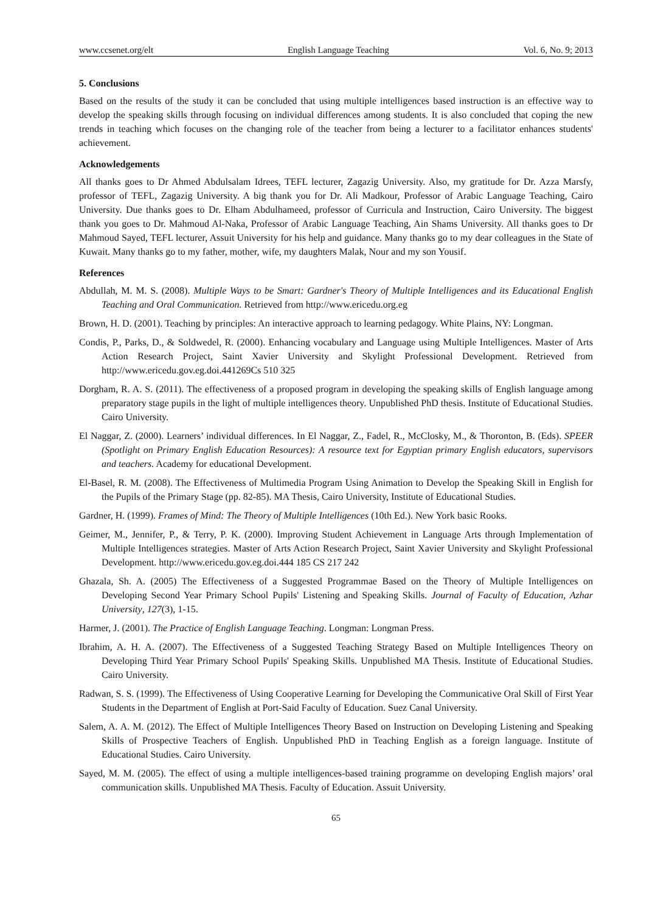www.ccsenet.org/elt English Language Teaching Vol. 6, No. 9; 2013
5. Conclusions
Based on the results of the study it can be concluded that using multiple intelligences based instruction is an effective way to develop the speaking skills through focusing on individual differences among students. It is also concluded that coping the new trends in teaching which focuses on the changing role of the teacher from being a lecturer to a facilitator enhances students' achievement.
Acknowledgements
All thanks goes to Dr Ahmed Abdulsalam Idrees, TEFL lecturer, Zagazig University. Also, my gratitude for Dr. Azza Marsfy, professor of TEFL, Zagazig University. A big thank you for Dr. Ali Madkour, Professor of Arabic Language Teaching, Cairo University. Due thanks goes to Dr. Elham Abdulhameed, professor of Curricula and Instruction, Cairo University. The biggest thank you goes to Dr. Mahmoud Al-Naka, Professor of Arabic Language Teaching, Ain Shams University. All thanks goes to Dr Mahmoud Sayed, TEFL lecturer, Assuit University for his help and guidance. Many thanks go to my dear colleagues in the State of Kuwait. Many thanks go to my father, mother, wife, my daughters Malak, Nour and my son Yousif.
References
Abdullah, M. M. S. (2008). Multiple Ways to be Smart: Gardner's Theory of Multiple Intelligences and its Educational English Teaching and Oral Communication. Retrieved from http://www.ericedu.org.eg
Brown, H. D. (2001). Teaching by principles: An interactive approach to learning pedagogy. White Plains, NY: Longman.
Condis, P., Parks, D., & Soldwedel, R. (2000). Enhancing vocabulary and Language using Multiple Intelligences. Master of Arts Action Research Project, Saint Xavier University and Skylight Professional Development. Retrieved from http://www.ericedu.gov.eg.doi.441269Cs 510 325
Dorgham, R. A. S. (2011). The effectiveness of a proposed program in developing the speaking skills of English language among preparatory stage pupils in the light of multiple intelligences theory. Unpublished PhD thesis. Institute of Educational Studies. Cairo University.
El Naggar, Z. (2000). Learners’ individual differences. In El Naggar, Z., Fadel, R., McClosky, M., & Thoronton, B. (Eds). SPEER (Spotlight on Primary English Education Resources): A resource text for Egyptian primary English educators, supervisors and teachers. Academy for educational Development.
El-Basel, R. M. (2008). The Effectiveness of Multimedia Program Using Animation to Develop the Speaking Skill in English for the Pupils of the Primary Stage (pp. 82-85). MA Thesis, Cairo University, Institute of Educational Studies.
Gardner, H. (1999). Frames of Mind: The Theory of Multiple Intelligences (10th Ed.). New York basic Rooks.
Geimer, M., Jennifer, P., & Terry, P. K. (2000). Improving Student Achievement in Language Arts through Implementation of Multiple Intelligences strategies. Master of Arts Action Research Project, Saint Xavier University and Skylight Professional Development. http://www.ericedu.gov.eg.doi.444 185 CS 217 242
Ghazala, Sh. A. (2005) The Effectiveness of a Suggested Programmae Based on the Theory of Multiple Intelligences on Developing Second Year Primary School Pupils' Listening and Speaking Skills. Journal of Faculty of Education, Azhar University, 127(3), 1-15.
Harmer, J. (2001). The Practice of English Language Teaching. Longman: Longman Press.
Ibrahim, A. H. A. (2007). The Effectiveness of a Suggested Teaching Strategy Based on Multiple Intelligences Theory on Developing Third Year Primary School Pupils' Speaking Skills. Unpublished MA Thesis. Institute of Educational Studies. Cairo University.
Radwan, S. S. (1999). The Effectiveness of Using Cooperative Learning for Developing the Communicative Oral Skill of First Year Students in the Department of English at Port-Said Faculty of Education. Suez Canal University.
Salem, A. A. M. (2012). The Effect of Multiple Intelligences Theory Based on Instruction on Developing Listening and Speaking Skills of Prospective Teachers of English. Unpublished PhD in Teaching English as a foreign language. Institute of Educational Studies. Cairo University.
Sayed, M. M. (2005). The effect of using a multiple intelligences-based training programme on developing English majors’ oral communication skills. Unpublished MA Thesis. Faculty of Education. Assuit University.
65